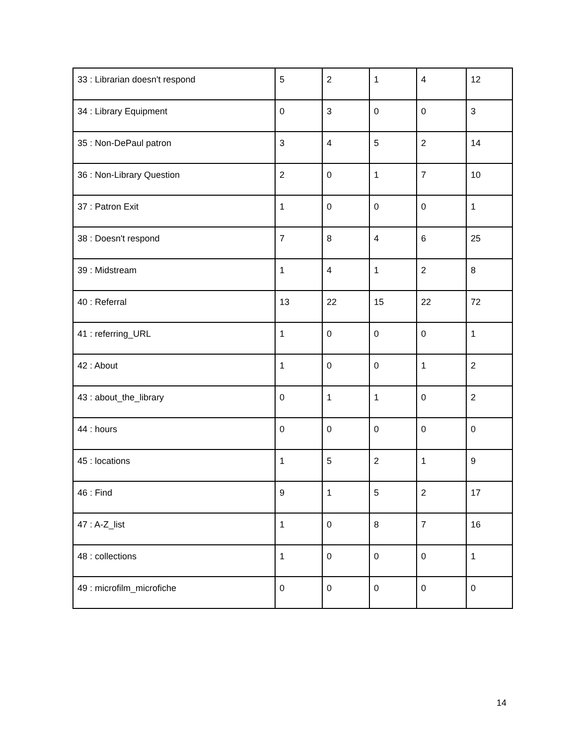| 33 : Librarian doesn't respond | 5 | 2 | 1 | 4 | 12 |
| 34 : Library Equipment | 0 | 3 | 0 | 0 | 3 |
| 35 : Non-DePaul patron | 3 | 4 | 5 | 2 | 14 |
| 36 : Non-Library Question | 2 | 0 | 1 | 7 | 10 |
| 37 : Patron Exit | 1 | 0 | 0 | 0 | 1 |
| 38 : Doesn't respond | 7 | 8 | 4 | 6 | 25 |
| 39 : Midstream | 1 | 4 | 1 | 2 | 8 |
| 40 : Referral | 13 | 22 | 15 | 22 | 72 |
| 41 : referring_URL | 1 | 0 | 0 | 0 | 1 |
| 42 : About | 1 | 0 | 0 | 1 | 2 |
| 43 : about_the_library | 0 | 1 | 1 | 0 | 2 |
| 44 : hours | 0 | 0 | 0 | 0 | 0 |
| 45 : locations | 1 | 5 | 2 | 1 | 9 |
| 46 : Find | 9 | 1 | 5 | 2 | 17 |
| 47 : A-Z_list | 1 | 0 | 8 | 7 | 16 |
| 48 : collections | 1 | 0 | 0 | 0 | 1 |
| 49 : microfilm_microfiche | 0 | 0 | 0 | 0 | 0 |
14